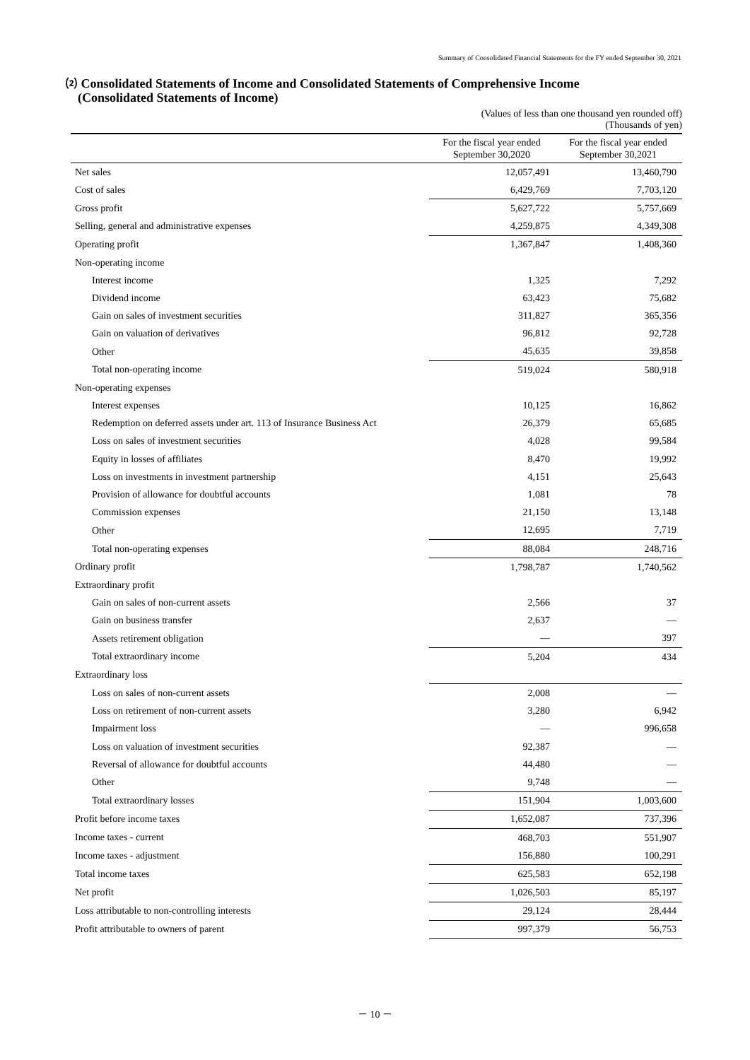Summary of Consolidated Financial Statements for the FY ended September 30, 2021
⑵ Consolidated Statements of Income and Consolidated Statements of Comprehensive Income
(Consolidated Statements of Income)
(Values of less than one thousand yen rounded off)
(Thousands of yen)
| | For the fiscal year ended September 30,2020 | For the fiscal year ended September 30,2021 |
| --- | --- | --- |
| Net sales | 12,057,491 | 13,460,790 |
| Cost of sales | 6,429,769 | 7,703,120 |
| Gross profit | 5,627,722 | 5,757,669 |
| Selling, general and administrative expenses | 4,259,875 | 4,349,308 |
| Operating profit | 1,367,847 | 1,408,360 |
| Non-operating income | | |
| Interest income | 1,325 | 7,292 |
| Dividend income | 63,423 | 75,682 |
| Gain on sales of investment securities | 311,827 | 365,356 |
| Gain on valuation of derivatives | 96,812 | 92,728 |
| Other | 45,635 | 39,858 |
| Total non-operating income | 519,024 | 580,918 |
| Non-operating expenses | | |
| Interest expenses | 10,125 | 16,862 |
| Redemption on deferred assets under art. 113 of Insurance Business Act | 26,379 | 65,685 |
| Loss on sales of investment securities | 4,028 | 99,584 |
| Equity in losses of affiliates | 8,470 | 19,992 |
| Loss on investments in investment partnership | 4,151 | 25,643 |
| Provision of allowance for doubtful accounts | 1,081 | 78 |
| Commission expenses | 21,150 | 13,148 |
| Other | 12,695 | 7,719 |
| Total non-operating expenses | 88,084 | 248,716 |
| Ordinary profit | 1,798,787 | 1,740,562 |
| Extraordinary profit | | |
| Gain on sales of non-current assets | 2,566 | 37 |
| Gain on business transfer | 2,637 | — |
| Assets retirement obligation | — | 397 |
| Total extraordinary income | 5,204 | 434 |
| Extraordinary loss | | |
| Loss on sales of non-current assets | 2,008 | — |
| Loss on retirement of non-current assets | 3,280 | 6,942 |
| Impairment loss | — | 996,658 |
| Loss on valuation of investment securities | 92,387 | — |
| Reversal of allowance for doubtful accounts | 44,480 | — |
| Other | 9,748 | — |
| Total extraordinary losses | 151,904 | 1,003,600 |
| Profit before income taxes | 1,652,087 | 737,396 |
| Income taxes - current | 468,703 | 551,907 |
| Income taxes - adjustment | 156,880 | 100,291 |
| Total income taxes | 625,583 | 652,198 |
| Net profit | 1,026,503 | 85,197 |
| Loss attributable to non-controlling interests | 29,124 | 28,444 |
| Profit attributable to owners of parent | 997,379 | 56,753 |
－ 10 －